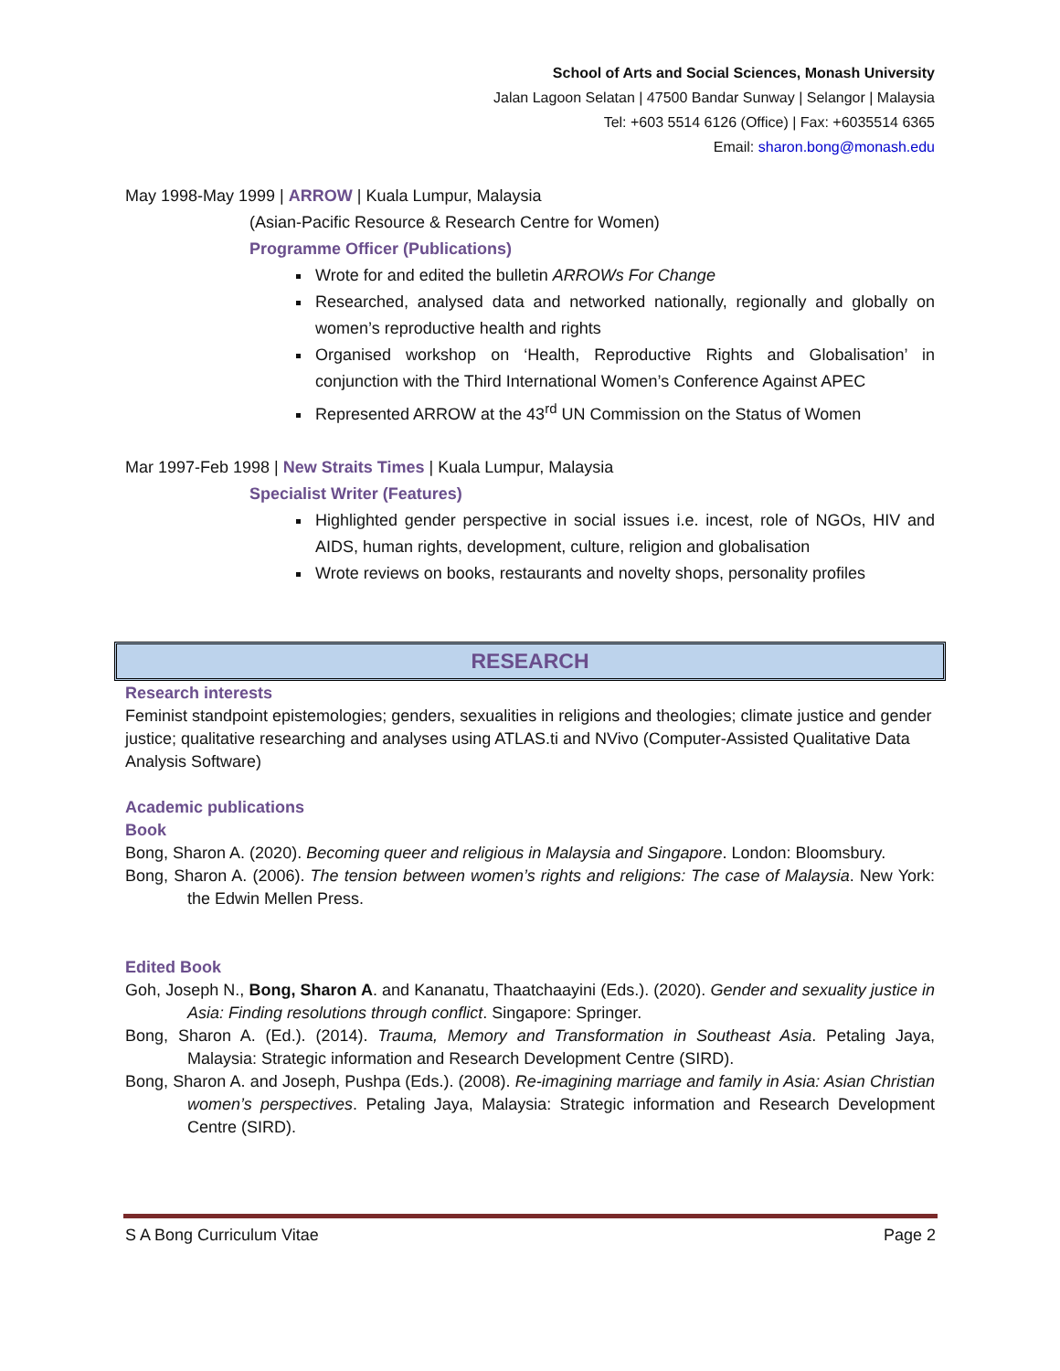School of Arts and Social Sciences, Monash University
Jalan Lagoon Selatan | 47500 Bandar Sunway | Selangor | Malaysia
Tel: +603 5514 6126 (Office) | Fax: +6035514 6365
Email: sharon.bong@monash.edu
May 1998-May 1999 | ARROW | Kuala Lumpur, Malaysia
(Asian-Pacific Resource & Research Centre for Women)
Programme Officer (Publications)
Wrote for and edited the bulletin ARROWs For Change
Researched, analysed data and networked nationally, regionally and globally on women’s reproductive health and rights
Organised workshop on ‘Health, Reproductive Rights and Globalisation’ in conjunction with the Third International Women’s Conference Against APEC
Represented ARROW at the 43<sup>rd</sup> UN Commission on the Status of Women
Mar 1997-Feb 1998 | New Straits Times | Kuala Lumpur, Malaysia
Specialist Writer (Features)
Highlighted gender perspective in social issues i.e. incest, role of NGOs, HIV and AIDS, human rights, development, culture, religion and globalisation
Wrote reviews on books, restaurants and novelty shops, personality profiles
RESEARCH
Research interests
Feminist standpoint epistemologies; genders, sexualities in religions and theologies; climate justice and gender justice; qualitative researching and analyses using ATLAS.ti and NVivo (Computer-Assisted Qualitative Data Analysis Software)
Academic publications
Book
Bong, Sharon A. (2020). Becoming queer and religious in Malaysia and Singapore. London: Bloomsbury.
Bong, Sharon A. (2006). The tension between women’s rights and religions: The case of Malaysia. New York: the Edwin Mellen Press.
Edited Book
Goh, Joseph N., Bong, Sharon A. and Kananatu, Thaatchaayini (Eds.). (2020). Gender and sexuality justice in Asia: Finding resolutions through conflict. Singapore: Springer.
Bong, Sharon A. (Ed.). (2014). Trauma, Memory and Transformation in Southeast Asia. Petaling Jaya, Malaysia: Strategic information and Research Development Centre (SIRD).
Bong, Sharon A. and Joseph, Pushpa (Eds.). (2008). Re-imagining marriage and family in Asia: Asian Christian women’s perspectives. Petaling Jaya, Malaysia: Strategic information and Research Development Centre (SIRD).
S A Bong Curriculum Vitae Page 2